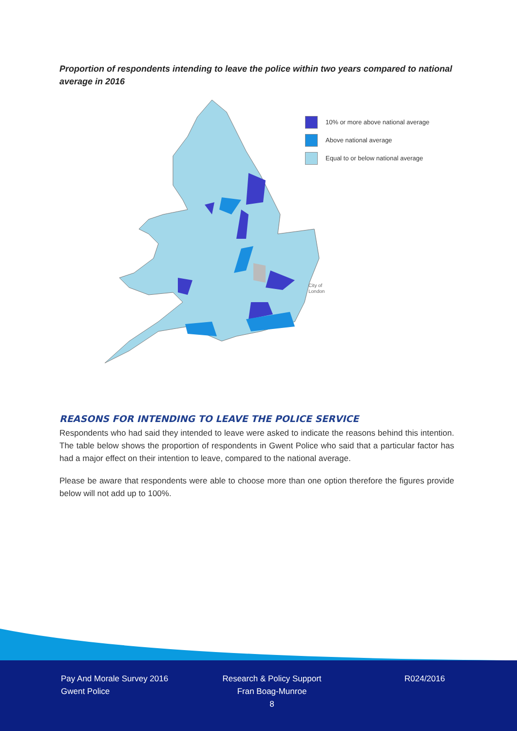Proportion of respondents intending to leave the police within two years compared to national average in 2016
10% or more above national average
Above national average
Equal to or below national average
City of
London
REASONS FOR INTENDING TO LEAVE THE POLICE SERVICE
Respondents who had said they intended to leave were asked to indicate the reasons behind this intention. The table below shows the proportion of respondents in Gwent Police who said that a particular factor has had a major effect on their intention to leave, compared to the national average.
Please be aware that respondents were able to choose more than one option therefore the figures provide below will not add up to 100%.
Pay And Morale Survey 2016
Gwent Police
Research & Policy Support
Fran Boag-Munroe
8
R024/2016